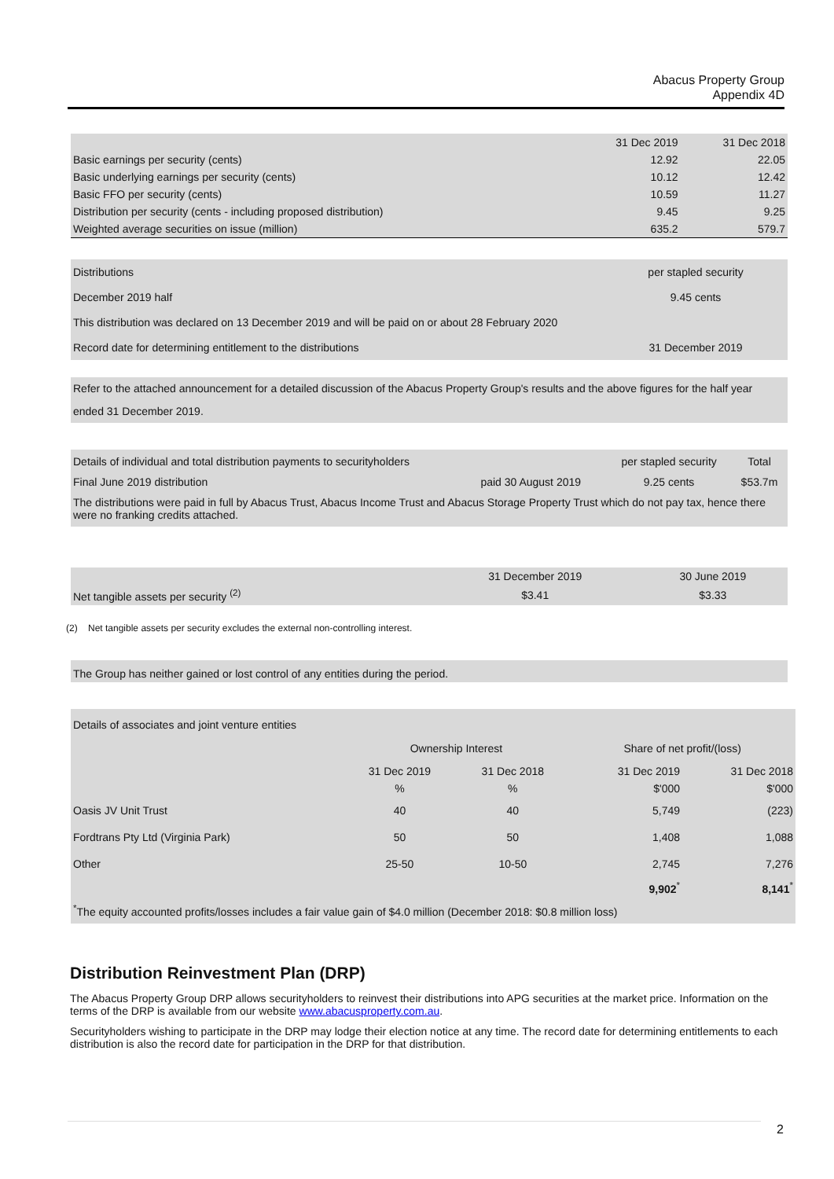Abacus Property Group
Appendix 4D
| | 31 Dec 2019 | 31 Dec 2018 |
| --- | --- | --- |
| Basic earnings per security (cents) | 12.92 | 22.05 |
| Basic underlying earnings per security (cents) | 10.12 | 12.42 |
| Basic FFO per security (cents) | 10.59 | 11.27 |
| Distribution per security (cents - including proposed distribution) | 9.45 | 9.25 |
| Weighted average securities on issue (million) | 635.2 | 579.7 |
| Distributions | per stapled security |
| December 2019 half | 9.45 cents |
| This distribution was declared on 13 December 2019 and will be paid on or about 28 February 2020 | |
| Record date for determining entitlement to the distributions | 31 December 2019 |
Refer to the attached announcement for a detailed discussion of the Abacus Property Group's results and the above figures for the half year ended 31 December 2019.
| Details of individual and total distribution payments to securityholders | | per stapled security | Total |
| Final June 2019 distribution | paid 30 August 2019 | 9.25 cents | $53.7m |
| The distributions were paid in full by Abacus Trust, Abacus Income Trust and Abacus Storage Property Trust which do not pay tax, hence there were no franking credits attached. | | | |
| | 31 December 2019 | 30 June 2019 |
| Net tangible assets per security <sup>(2)</sup> | $3.41 | $3.33 |
(2) Net tangible assets per security excludes the external non-controlling interest.
The Group has neither gained or lost control of any entities during the period.
| Details of associates and joint venture entities | | | | |
| | Ownership Interest | | Share of net profit/(loss) | |
| | 31 Dec 2019 | 31 Dec 2018 | 31 Dec 2019 | 31 Dec 2018 |
| | % | % | $'000 | $'000 |
| Oasis JV Unit Trust | 40 | 40 | 5,749 | (223) |
| Fordtrans Pty Ltd (Virginia Park) | 50 | 50 | 1,408 | 1,088 |
| Other | 25-50 | 10-50 | 2,745 | 7,276 |
| | | | 9,902<sup>*</sup> | 8,141<sup>*</sup> |
| <sup>*</sup> The equity accounted profits/losses includes a fair value gain of $4.0 million (December 2018: $0.8 million loss) | | | | |
Distribution Reinvestment Plan (DRP)
The Abacus Property Group DRP allows securityholders to reinvest their distributions into APG securities at the market price. Information on the terms of the DRP is available from our website www.abacusproperty.com.au.
Securityholders wishing to participate in the DRP may lodge their election notice at any time. The record date for determining entitlements to each distribution is also the record date for participation in the DRP for that distribution.
2